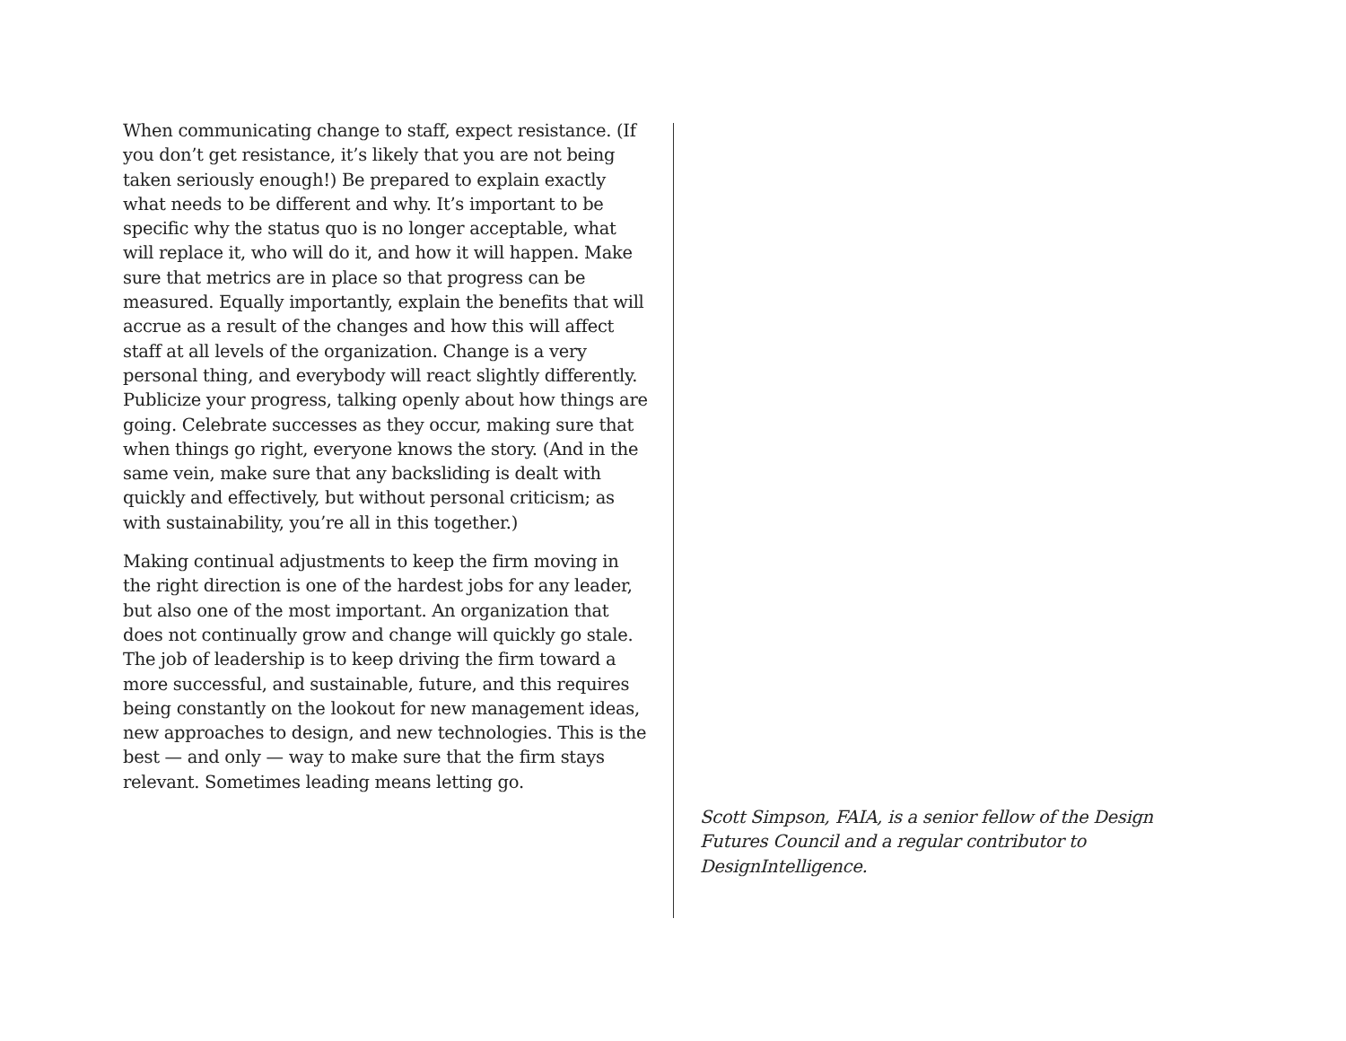When communicating change to staff, expect resistance. (If you don’t get resistance, it’s likely that you are not being taken seriously enough!) Be prepared to explain exactly what needs to be different and why. It’s important to be specific why the status quo is no longer acceptable, what will replace it, who will do it, and how it will happen. Make sure that metrics are in place so that progress can be measured. Equally importantly, explain the benefits that will accrue as a result of the changes and how this will affect staff at all levels of the organization. Change is a very personal thing, and everybody will react slightly differently. Publicize your progress, talking openly about how things are going. Celebrate successes as they occur, making sure that when things go right, everyone knows the story. (And in the same vein, make sure that any backsliding is dealt with quickly and effectively, but without personal criticism; as with sustainability, you’re all in this together.)
Making continual adjustments to keep the firm moving in the right direction is one of the hardest jobs for any leader, but also one of the most important. An organization that does not continually grow and change will quickly go stale. The job of leadership is to keep driving the firm toward a more successful, and sustainable, future, and this requires being constantly on the lookout for new management ideas, new approaches to design, and new technologies. This is the best — and only — way to make sure that the firm stays relevant. Sometimes leading means letting go.
Scott Simpson, FAIA, is a senior fellow of the Design Futures Council and a regular contributor to DesignIntelligence.